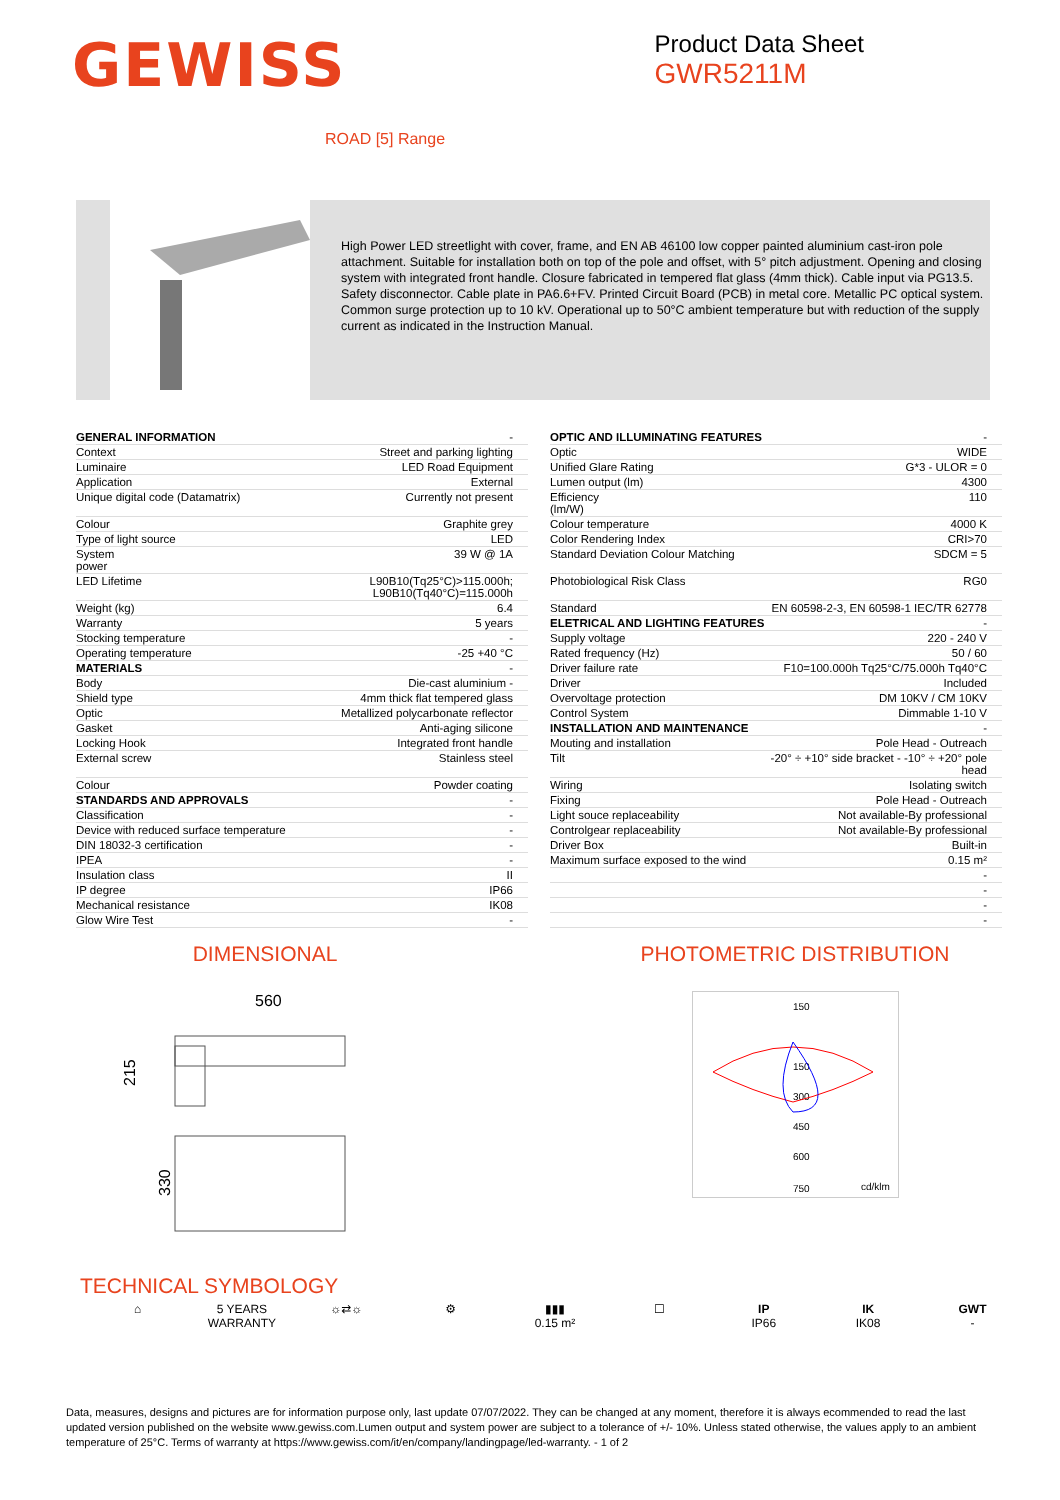GEWISS
Product Data Sheet
GWR5211M
ROAD [5] Range
High Power LED streetlight with cover, frame, and EN AB 46100 low copper painted aluminium cast-iron pole attachment. Suitable for installation both on top of the pole and offset, with 5° pitch adjustment. Opening and closing system with integrated front handle. Closure fabricated in tempered flat glass (4mm thick). Cable input via PG13.5. Safety disconnector. Cable plate in PA6.6+FV. Printed Circuit Board (PCB) in metal core. Metallic PC optical system. Common surge protection up to 10 kV. Operational up to 50°C ambient temperature but with reduction of the supply current as indicated in the Instruction Manual.
| GENERAL INFORMATION | - |
| Context | Street and parking lighting |
| Luminaire | LED Road Equipment |
| Application | External |
| Unique digital code (Datamatrix) | Currently not present |
| Colour | Graphite grey |
| Type of light source | LED |
| System power | 39 W @ 1A |
| LED Lifetime | L90B10(Tq25°C)>115.000h; L90B10(Tq40°C)=115.000h |
| Weight (kg) | 6.4 |
| Warranty | 5 years |
| Stocking temperature | - |
| Operating temperature | -25 +40 °C |
| MATERIALS | - |
| Body | Die-cast aluminium - |
| Shield type | 4mm thick flat tempered glass |
| Optic | Metallized polycarbonate reflector |
| Gasket | Anti-aging silicone |
| Locking Hook | Integrated front handle |
| External screw | Stainless steel |
| Colour | Powder coating |
| STANDARDS AND APPROVALS | - |
| Classification | - |
| Device with reduced surface temperature | - |
| DIN 18032-3 certification | - |
| IPEA | - |
| Insulation class | II |
| IP degree | IP66 |
| Mechanical resistance | IK08 |
| Glow Wire Test | - |
| OPTIC AND ILLUMINATING FEATURES | - |
| Optic | WIDE |
| Unified Glare Rating | G*3 - ULOR = 0 |
| Lumen output (lm) | 4300 |
| Efficiency (lm/W) | 110 |
| Colour temperature | 4000 K |
| Color Rendering Index | CRI>70 |
| Standard Deviation Colour Matching | SDCM = 5 |
| Photobiological Risk Class | RG0 |
| Standard | EN 60598-2-3, EN 60598-1 IEC/TR 62778 |
| ELETRICAL AND LIGHTING FEATURES | - |
| Supply voltage | 220 - 240 V |
| Rated frequency (Hz) | 50 / 60 |
| Driver failure rate | F10=100.000h Tq25°C/75.000h Tq40°C |
| Driver | Included |
| Overvoltage protection | DM 10KV / CM 10KV |
| Control System | Dimmable 1-10 V |
| INSTALLATION AND MAINTENANCE | - |
| Mouting and installation | Pole Head - Outreach |
| Tilt | -20° ÷ +10° side bracket - -10° ÷ +20° pole head |
| Wiring | Isolating switch |
| Fixing | Pole Head - Outreach |
| Light souce replaceability | Not available-By professional |
| Controlgear replaceability | Not available-By professional |
| Driver Box | Built-in |
| Maximum surface exposed to the wind | 0.15 m² |
| | - |
| | - |
| | - |
| | - |
DIMENSIONAL
560
215
330
PHOTOMETRIC DISTRIBUTION
150
150
300
450
600
750
cd/klm
TECHNICAL SYMBOLOGY
⌂ 5 YEARS WARRANTY
☼⇄☼ ⚙ ▮▮▮
0.15 m²
☐ IP
IP66
IK
IK08
GWT
-
Data, measures, designs and pictures are for information purpose only, last update 07/07/2022. They can be changed at any moment, therefore it is always ecommended to read the last updated version published on the website www.gewiss.com.Lumen output and system power are subject to a tolerance of +/- 10%. Unless stated otherwise, the values apply to an ambient temperature of 25°C. Terms of warranty at https://www.gewiss.com/it/en/company/landingpage/led-warranty. - 1 of 2